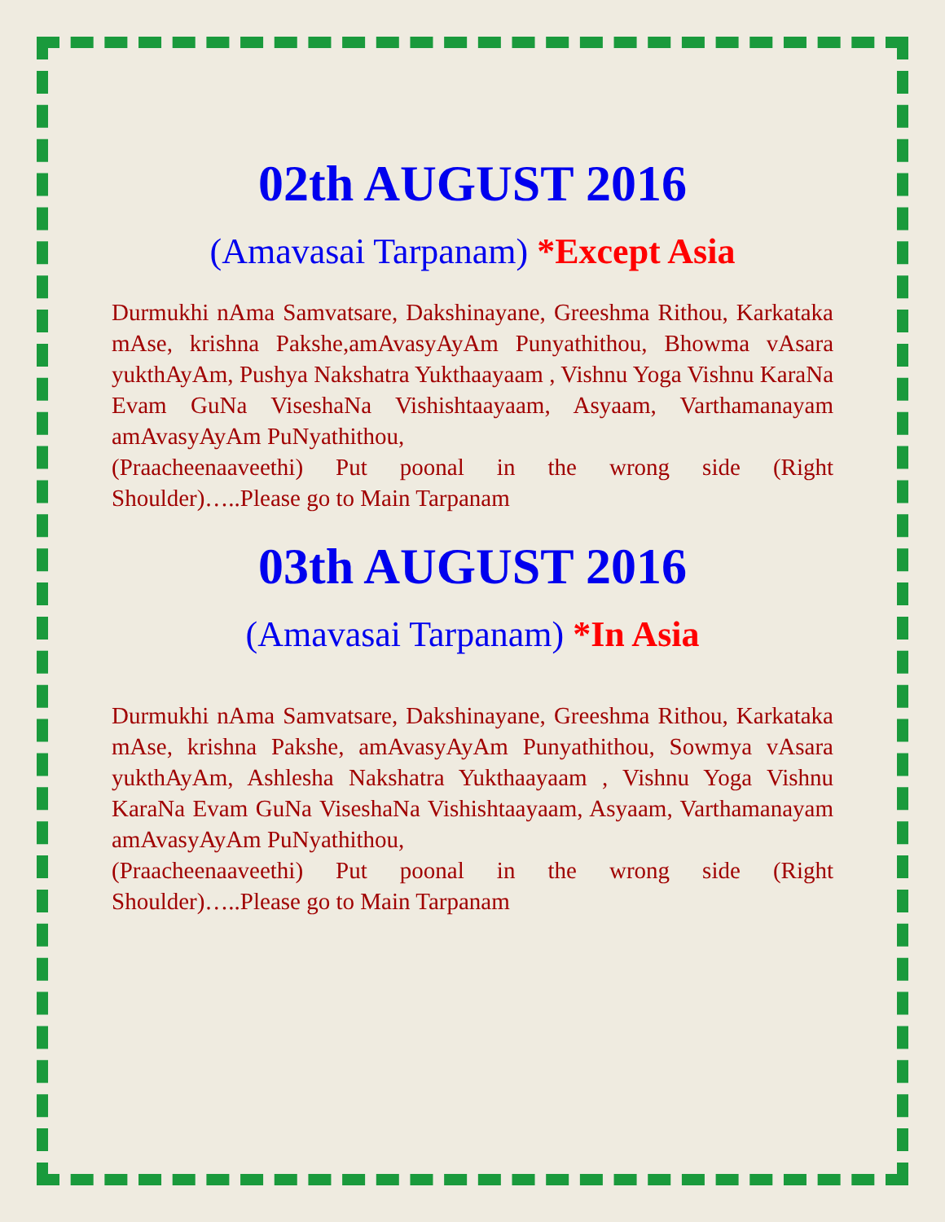02th AUGUST 2016
(Amavasai Tarpanam) *Except Asia
Durmukhi nAma Samvatsare, Dakshinayane, Greeshma Rithou, Karkataka mAse, krishna Pakshe,amAvasyAyAm Punyathithou, Bhowma vAsara yukthAyAm, Pushya Nakshatra Yukthaayaam , Vishnu Yoga Vishnu KaraNa Evam GuNa ViseshaNa Vishishtaayaam, Asyaam, Varthamanayam amAvasyAyAm PuNyathithou,
(Praacheenaaveethi) Put poonal in the wrong side (Right Shoulder)…..Please go to Main Tarpanam
03th AUGUST 2016
(Amavasai Tarpanam) *In Asia
Durmukhi nAma Samvatsare, Dakshinayane, Greeshma Rithou, Karkataka mAse, krishna Pakshe, amAvasyAyAm Punyathithou, Sowmya vAsara yukthAyAm, Ashlesha Nakshatra Yukthaayaam , Vishnu Yoga Vishnu KaraNa Evam GuNa ViseshaNa Vishishtaayaam, Asyaam, Varthamanayam amAvasyAyAm PuNyathithou,
(Praacheenaaveethi) Put poonal in the wrong side (Right Shoulder)…..Please go to Main Tarpanam